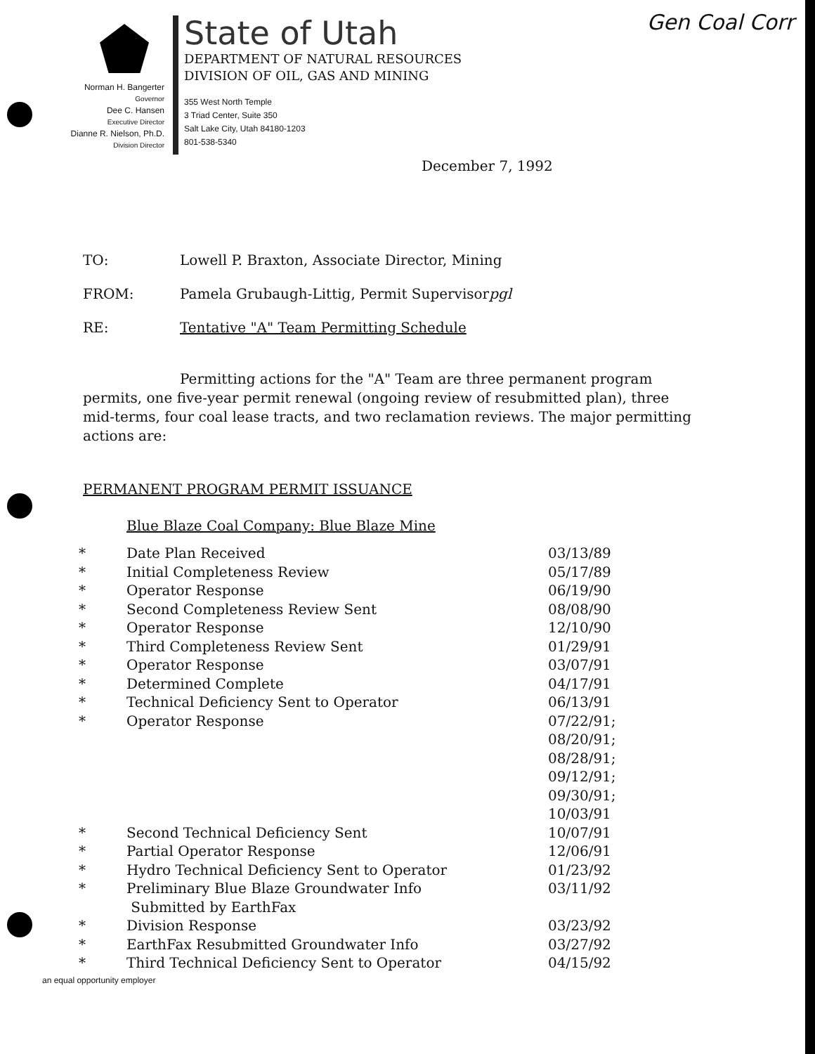Gen Coal Corr
Norman H. Bangerter
Governor
Dee C. Hansen
Executive Director
Dianne R. Nielson, Ph.D.
Division Director
State of Utah
DEPARTMENT OF NATURAL RESOURCES
DIVISION OF OIL, GAS AND MINING
355 West North Temple
3 Triad Center, Suite 350
Salt Lake City, Utah 84180-1203
801-538-5340
December 7, 1992
TO: Lowell P. Braxton, Associate Director, Mining
FROM: Pamela Grubaugh-Littig, Permit Supervisor pgl
RE: Tentative "A" Team Permitting Schedule
Permitting actions for the "A" Team are three permanent program permits, one five-year permit renewal (ongoing review of resubmitted plan), three mid-terms, four coal lease tracts, and two reclamation reviews. The major permitting actions are:
PERMANENT PROGRAM PERMIT ISSUANCE
Blue Blaze Coal Company: Blue Blaze Mine
| * | Date Plan Received | 03/13/89 |
| * | Initial Completeness Review | 05/17/89 |
| * | Operator Response | 06/19/90 |
| * | Second Completeness Review Sent | 08/08/90 |
| * | Operator Response | 12/10/90 |
| * | Third Completeness Review Sent | 01/29/91 |
| * | Operator Response | 03/07/91 |
| * | Determined Complete | 04/17/91 |
| * | Technical Deficiency Sent to Operator | 06/13/91 |
| * | Operator Response | 07/22/91; 08/20/91; 08/28/91; 09/12/91; 09/30/91; 10/03/91 |
| * | Second Technical Deficiency Sent | 10/07/91 |
| * | Partial Operator Response | 12/06/91 |
| * | Hydro Technical Deficiency Sent to Operator | 01/23/92 |
| * | Preliminary Blue Blaze Groundwater Info Submitted by EarthFax | 03/11/92 |
| * | Division Response | 03/23/92 |
| * | EarthFax Resubmitted Groundwater Info | 03/27/92 |
| * | Third Technical Deficiency Sent to Operator | 04/15/92 |
an equal opportunity employer